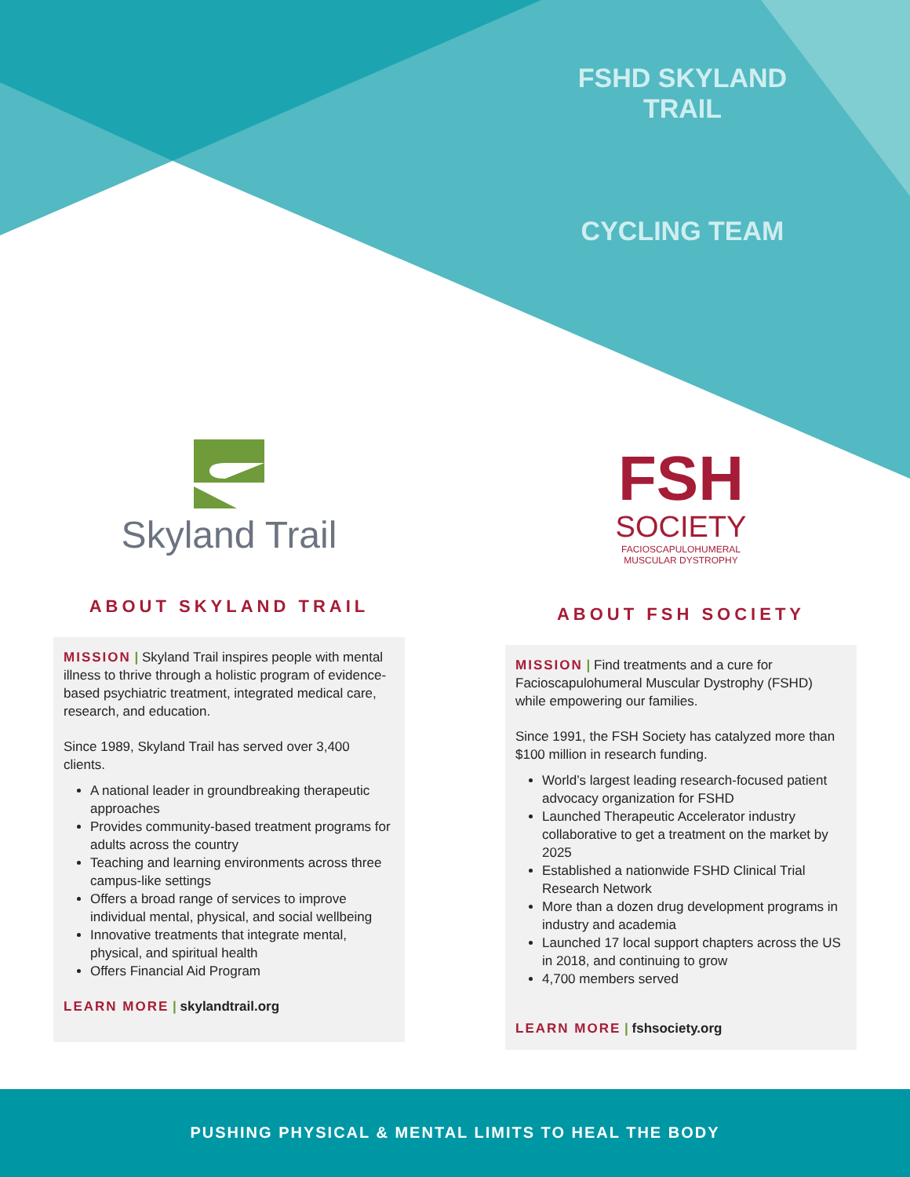FSHD SKYLAND TRAIL
CYCLING TEAM
Skyland Trail
ABOUT SKYLAND TRAIL
MISSION | Skyland Trail inspires people with mental illness to thrive through a holistic program of evidence-based psychiatric treatment, integrated medical care, research, and education.
Since 1989, Skyland Trail has served over 3,400 clients.
A national leader in groundbreaking therapeutic approaches
Provides community-based treatment programs for adults across the country
Teaching and learning environments across three campus-like settings
Offers a broad range of services to improve individual mental, physical, and social wellbeing
Innovative treatments that integrate mental, physical, and spiritual health
Offers Financial Aid Program
LEARN MORE | skylandtrail.org
FSH
SOCIETY
FACIOSCAPULOHUMERAL
MUSCULAR DYSTROPHY
ABOUT FSH SOCIETY
MISSION | Find treatments and a cure for Facioscapulohumeral Muscular Dystrophy (FSHD) while empowering our families.
Since 1991, the FSH Society has catalyzed more than $100 million in research funding.
World’s largest leading research-focused patient advocacy organization for FSHD
Launched Therapeutic Accelerator industry collaborative to get a treatment on the market by 2025
Established a nationwide FSHD Clinical Trial Research Network
More than a dozen drug development programs in industry and academia
Launched 17 local support chapters across the US in 2018, and continuing to grow
4,700 members served
LEARN MORE | fshsociety.org
PUSHING PHYSICAL & MENTAL LIMITS TO HEAL THE BODY